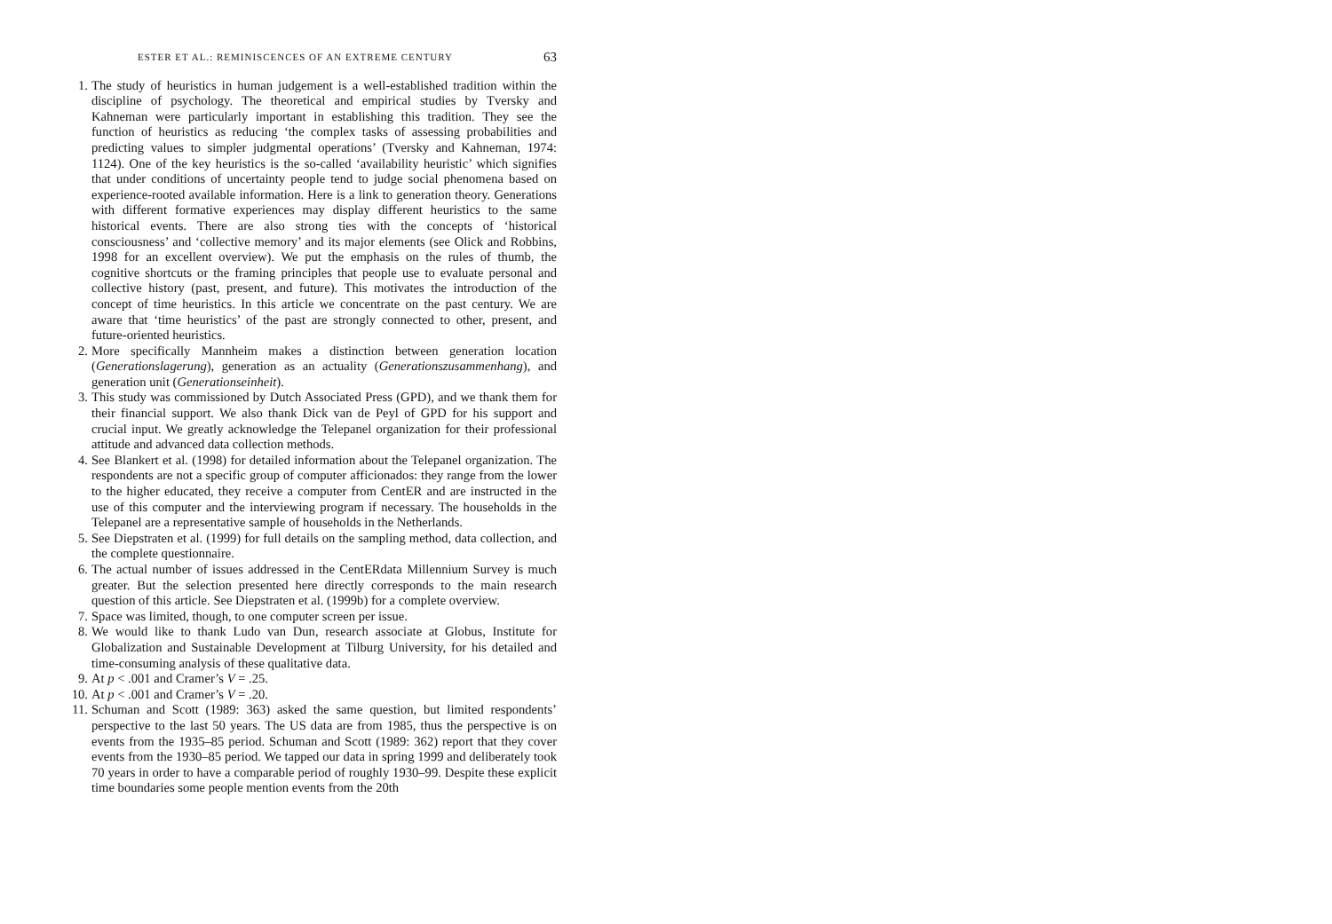ESTER ET AL.: REMINISCENCES OF AN EXTREME CENTURY 63
1. The study of heuristics in human judgement is a well-established tradition within the discipline of psychology. The theoretical and empirical studies by Tversky and Kahneman were particularly important in establishing this tradition. They see the function of heuristics as reducing ‘the complex tasks of assessing probabilities and predicting values to simpler judgmental operations’ (Tversky and Kahneman, 1974: 1124). One of the key heuristics is the so-called ‘availability heuristic’ which signifies that under conditions of uncertainty people tend to judge social phenomena based on experience-rooted available information. Here is a link to generation theory. Generations with different formative experiences may display different heuristics to the same historical events. There are also strong ties with the concepts of ‘historical consciousness’ and ‘collective memory’ and its major elements (see Olick and Robbins, 1998 for an excellent overview). We put the emphasis on the rules of thumb, the cognitive shortcuts or the framing principles that people use to evaluate personal and collective history (past, present, and future). This motivates the introduction of the concept of time heuristics. In this article we concentrate on the past century. We are aware that ‘time heuristics’ of the past are strongly connected to other, present, and future-oriented heuristics.
2. More specifically Mannheim makes a distinction between generation location (Generationslagerung), generation as an actuality (Generationszusammenhang), and generation unit (Generationseinheit).
3. This study was commissioned by Dutch Associated Press (GPD), and we thank them for their financial support. We also thank Dick van de Peyl of GPD for his support and crucial input. We greatly acknowledge the Telepanel organization for their professional attitude and advanced data collection methods.
4. See Blankert et al. (1998) for detailed information about the Telepanel organization. The respondents are not a specific group of computer afficionados: they range from the lower to the higher educated, they receive a computer from CentER and are instructed in the use of this computer and the interviewing program if necessary. The households in the Telepanel are a representative sample of households in the Netherlands.
5. See Diepstraten et al. (1999) for full details on the sampling method, data collection, and the complete questionnaire.
6. The actual number of issues addressed in the CentERdata Millennium Survey is much greater. But the selection presented here directly corresponds to the main research question of this article. See Diepstraten et al. (1999b) for a complete overview.
7. Space was limited, though, to one computer screen per issue.
8. We would like to thank Ludo van Dun, research associate at Globus, Institute for Globalization and Sustainable Development at Tilburg University, for his detailed and time-consuming analysis of these qualitative data.
9. At p < .001 and Cramer’s V = .25.
10. At p < .001 and Cramer’s V = .20.
11. Schuman and Scott (1989: 363) asked the same question, but limited respondents’ perspective to the last 50 years. The US data are from 1985, thus the perspective is on events from the 1935–85 period. Schuman and Scott (1989: 362) report that they cover events from the 1930–85 period. We tapped our data in spring 1999 and deliberately took 70 years in order to have a comparable period of roughly 1930–99. Despite these explicit time boundaries some people mention events from the 20th